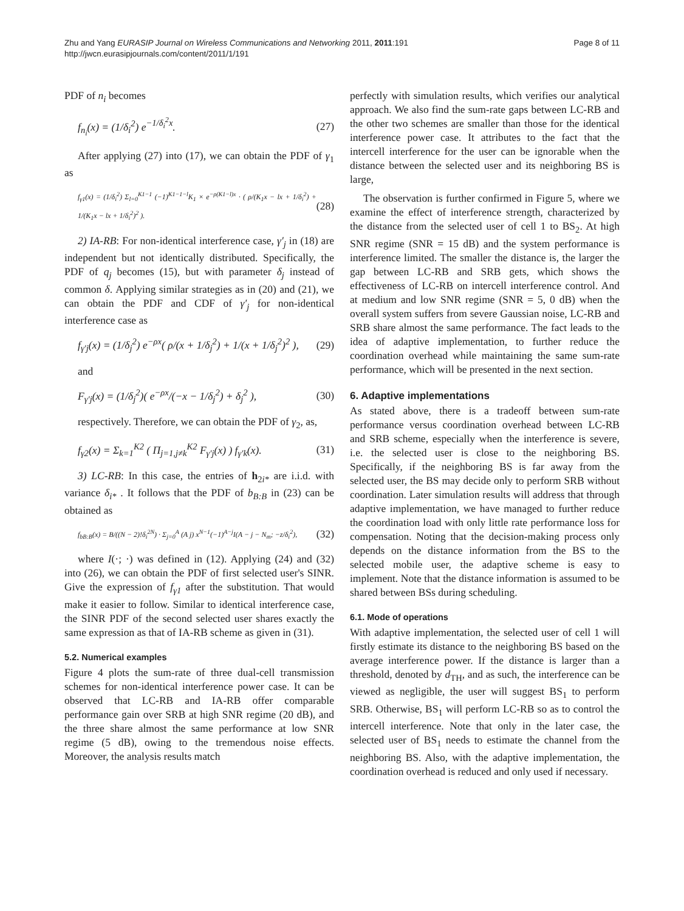Zhu and Yang EURASIP Journal on Wireless Communications and Networking 2011, 2011:191
http://jwcn.eurasipjournals.com/content/2011/1/191
Page 8 of 11
PDF of n<sub>i</sub> becomes
f<sub>n<sub>i</sub></sub>(x) = (1/δ<sub>i</sub><sup>2</sup>) e<sup>−1/δ<sub>i</sub><sup>2</sup>x</sup>. (27)
After applying (27) into (17), we can obtain the PDF of γ<sub>1</sub> as
f<sub>γ1</sub>(x) = (1/δ<sub>i</sub><sup>2</sup>) Σ<sub>l=0</sub><sup>K1−1</sup> (−1)<sup>K1−1−l</sup>K<sub>1</sub> × e<sup>−ρ(K1−l)x</sup> · ( ρ/(K<sub>1</sub>x − lx + 1/δ<sub>i</sub><sup>2</sup>) + 1/(K<sub>1</sub>x − lx + 1/δ<sub>i</sub><sup>2</sup>)<sup>2</sup> ). (28)
2) IA-RB: For non-identical interference case, γ′<sub>j</sub> in (18) are independent but not identically distributed. Specifically, the PDF of q<sub>j</sub> becomes (15), but with parameter δ<sub>j</sub> instead of common δ. Applying similar strategies as in (20) and (21), we can obtain the PDF and CDF of γ′<sub>j</sub> for non-identical interference case as
f<sub>γ′j</sub>(x) = (1/δ<sub>j</sub><sup>2</sup>) e<sup>−ρx</sup>( ρ/(x + 1/δ<sub>j</sub><sup>2</sup>) + 1/(x + 1/δ<sub>j</sub><sup>2</sup>)<sup>2</sup> ), (29)
and
F<sub>γ′j</sub>(x) = (1/δ<sub>j</sub><sup>2</sup>)( e<sup>−ρx</sup>/(−x − 1/δ<sub>j</sub><sup>2</sup>) + δ<sub>j</sub><sup>2</sup> ), (30)
respectively. Therefore, we can obtain the PDF of γ<sub>2</sub>, as,
f<sub>γ2</sub>(x) = Σ<sub>k=1</sub><sup>K2</sup> ( Π<sub>j=1,j≠k</sub><sup>K2</sup> F<sub>γ′j</sub>(x) ) f<sub>γ′k</sub>(x). (31)
3) LC-RB: In this case, the entries of h<sub>2i*</sub> are i.i.d. with variance δ<sub>i*</sub> . It follows that the PDF of b<sub>B:B</sub> in (23) can be obtained as
f<sub>bB:B</sub>(x) = B/((N − 2)!δ<sub>i</sub><sup>2N</sup>) · Σ<sub>j=0</sub><sup>A</sup> (A j) x<sup>N−1</sup>(−1)<sup>A−j</sup>I(A − j − N<sub>m</sub>; −z/δ<sub>i</sub><sup>2</sup>), (32)
where I(·; ·) was defined in (12). Applying (24) and (32) into (26), we can obtain the PDF of first selected user's SINR. Give the expression of f<sub>γ1</sub> after the substitution. That would make it easier to follow. Similar to identical interference case, the SINR PDF of the second selected user shares exactly the same expression as that of IA-RB scheme as given in (31).
5.2. Numerical examples
Figure 4 plots the sum-rate of three dual-cell transmission schemes for non-identical interference power case. It can be observed that LC-RB and IA-RB offer comparable performance gain over SRB at high SNR regime (20 dB), and the three share almost the same performance at low SNR regime (5 dB), owing to the tremendous noise effects. Moreover, the analysis results match
perfectly with simulation results, which verifies our analytical approach. We also find the sum-rate gaps between LC-RB and the other two schemes are smaller than those for the identical interference power case. It attributes to the fact that the intercell interference for the user can be ignorable when the distance between the selected user and its neighboring BS is large,
The observation is further confirmed in Figure 5, where we examine the effect of interference strength, characterized by the distance from the selected user of cell 1 to BS<sub>2</sub>. At high SNR regime (SNR = 15 dB) and the system performance is interference limited. The smaller the distance is, the larger the gap between LC-RB and SRB gets, which shows the effectiveness of LC-RB on intercell interference control. And at medium and low SNR regime (SNR = 5, 0 dB) when the overall system suffers from severe Gaussian noise, LC-RB and SRB share almost the same performance. The fact leads to the idea of adaptive implementation, to further reduce the coordination overhead while maintaining the same sum-rate performance, which will be presented in the next section.
6. Adaptive implementations
As stated above, there is a tradeoff between sum-rate performance versus coordination overhead between LC-RB and SRB scheme, especially when the interference is severe, i.e. the selected user is close to the neighboring BS. Specifically, if the neighboring BS is far away from the selected user, the BS may decide only to perform SRB without coordination. Later simulation results will address that through adaptive implementation, we have managed to further reduce the coordination load with only little rate performance loss for compensation. Noting that the decision-making process only depends on the distance information from the BS to the selected mobile user, the adaptive scheme is easy to implement. Note that the distance information is assumed to be shared between BSs during scheduling.
6.1. Mode of operations
With adaptive implementation, the selected user of cell 1 will firstly estimate its distance to the neighboring BS based on the average interference power. If the distance is larger than a threshold, denoted by d<sub>TH</sub>, and as such, the interference can be viewed as negligible, the user will suggest BS<sub>1</sub> to perform SRB. Otherwise, BS<sub>1</sub> will perform LC-RB so as to control the intercell interference. Note that only in the later case, the selected user of BS<sub>1</sub> needs to estimate the channel from the neighboring BS. Also, with the adaptive implementation, the coordination overhead is reduced and only used if necessary.